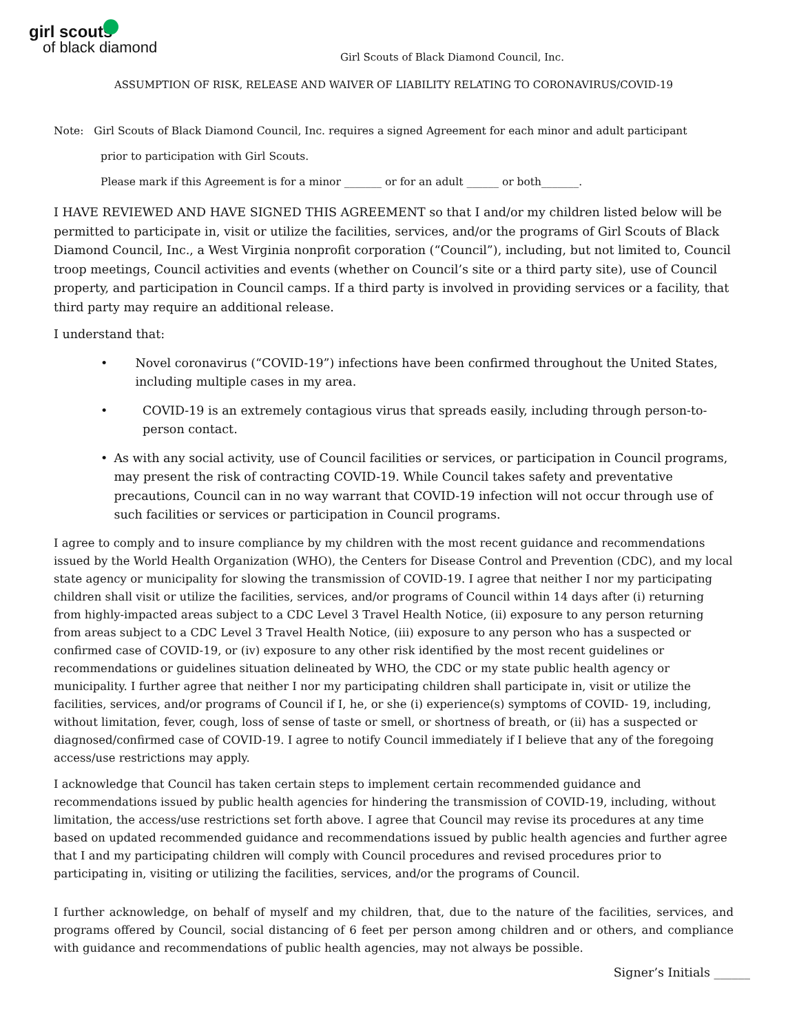girl scouts
of black diamond
Girl Scouts of Black Diamond Council, Inc.
ASSUMPTION OF RISK, RELEASE AND WAIVER OF LIABILITY RELATING TO CORONAVIRUS/COVID-19
Note: Girl Scouts of Black Diamond Council, Inc. requires a signed Agreement for each minor and adult participant
prior to participation with Girl Scouts.
Please mark if this Agreement is for a minor _______ or for an adult ______ or both_______.
I HAVE REVIEWED AND HAVE SIGNED THIS AGREEMENT so that I and/or my children listed below will be permitted to participate in, visit or utilize the facilities, services, and/or the programs of Girl Scouts of Black Diamond Council, Inc., a West Virginia nonprofit corporation (“Council”), including, but not limited to, Council troop meetings, Council activities and events (whether on Council’s site or a third party site), use of Council property, and participation in Council camps. If a third party is involved in providing services or a facility, that third party may require an additional release.
I understand that:
• Novel coronavirus (“COVID-19”) infections have been confirmed throughout the United States, including multiple cases in my area.
• COVID-19 is an extremely contagious virus that spreads easily, including through person-to-person contact.
• As with any social activity, use of Council facilities or services, or participation in Council programs, may present the risk of contracting COVID-19. While Council takes safety and preventative precautions, Council can in no way warrant that COVID-19 infection will not occur through use of such facilities or services or participation in Council programs.
I agree to comply and to insure compliance by my children with the most recent guidance and recommendations issued by the World Health Organization (WHO), the Centers for Disease Control and Prevention (CDC), and my local state agency or municipality for slowing the transmission of COVID-19. I agree that neither I nor my participating children shall visit or utilize the facilities, services, and/or programs of Council within 14 days after (i) returning from highly-impacted areas subject to a CDC Level 3 Travel Health Notice, (ii) exposure to any person returning from areas subject to a CDC Level 3 Travel Health Notice, (iii) exposure to any person who has a suspected or confirmed case of COVID-19, or (iv) exposure to any other risk identified by the most recent guidelines or recommendations or guidelines situation delineated by WHO, the CDC or my state public health agency or municipality. I further agree that neither I nor my participating children shall participate in, visit or utilize the facilities, services, and/or programs of Council if I, he, or she (i) experience(s) symptoms of COVID- 19, including, without limitation, fever, cough, loss of sense of taste or smell, or shortness of breath, or (ii) has a suspected or diagnosed/confirmed case of COVID-19. I agree to notify Council immediately if I believe that any of the foregoing access/use restrictions may apply.
I acknowledge that Council has taken certain steps to implement certain recommended guidance and recommendations issued by public health agencies for hindering the transmission of COVID-19, including, without limitation, the access/use restrictions set forth above. I agree that Council may revise its procedures at any time based on updated recommended guidance and recommendations issued by public health agencies and further agree that I and my participating children will comply with Council procedures and revised procedures prior to participating in, visiting or utilizing the facilities, services, and/or the programs of Council.
I further acknowledge, on behalf of myself and my children, that, due to the nature of the facilities, services, and programs offered by Council, social distancing of 6 feet per person among children and or others, and compliance with guidance and recommendations of public health agencies, may not always be possible.
Signer’s Initials ______